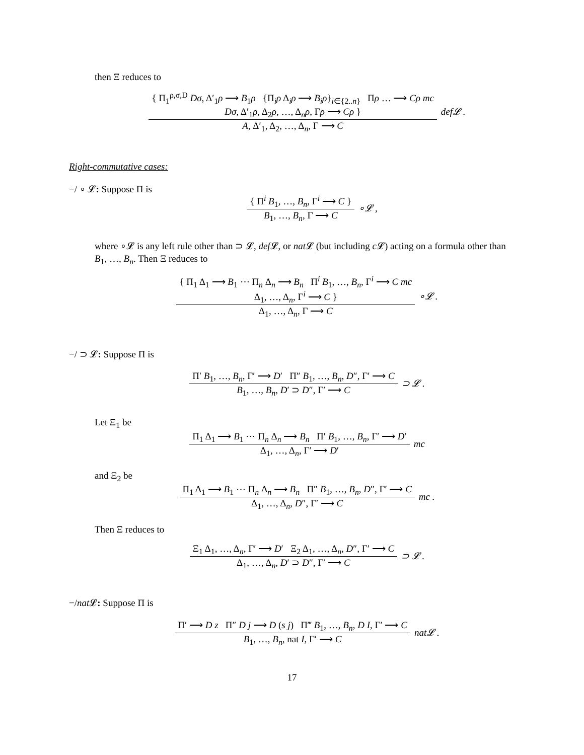then Ξ reduces to
{ Π<sub>1</sub><sup>ρ,σ,D</sup> Dσ, Δ′<sub>1</sub>ρ ⟶ B<sub>1</sub>ρ {Π<sub>i</sub>ρ Δ<sub>i</sub>ρ ⟶ B<sub>i</sub>ρ}<sub>i∈{2..n}</sub> Πρ … ⟶ Cρ mc
Dσ, Δ′<sub>1</sub>ρ, Δ<sub>2</sub>ρ, …, Δ<sub>n</sub>ρ, Γρ ⟶ Cρ }
A, Δ′<sub>1</sub>, Δ<sub>2</sub>, …, Δ<sub>n</sub>, Γ ⟶ C
def𝓛 .
Right-commutative cases:
−/ ∘ 𝓛: Suppose Π is
{ Π<sup>i</sup> B<sub>1</sub>, …, B<sub>n</sub>, Γ<sup>i</sup> ⟶ C }
B<sub>1</sub>, …, B<sub>n</sub>, Γ ⟶ C
∘𝓛 ,
where ∘𝓛 is any left rule other than ⊃ 𝓛, def 𝓛, or nat 𝓛 (but including c 𝓛) acting on a formula other than B<sub>1</sub>, …, B<sub>n</sub>. Then Ξ reduces to
{ Π<sub>1</sub> Δ<sub>1</sub> ⟶ B<sub>1</sub> ⋯ Π<sub>n</sub> Δ<sub>n</sub> ⟶ B<sub>n</sub> Π<sup>i</sup> B<sub>1</sub>, …, B<sub>n</sub>, Γ<sup>i</sup> ⟶ C mc
Δ<sub>1</sub>, …, Δ<sub>n</sub>, Γ<sup>i</sup> ⟶ C }
Δ<sub>1</sub>, …, Δ<sub>n</sub>, Γ ⟶ C
∘𝓛 .
−/ ⊃ 𝓛: Suppose Π is
Π′ B<sub>1</sub>, …, B<sub>n</sub>, Γ′ ⟶ D′ Π″ B<sub>1</sub>, …, B<sub>n</sub>, D″, Γ′ ⟶ C
B<sub>1</sub>, …, B<sub>n</sub>, D′ ⊃ D″, Γ′ ⟶ C
⊃ 𝓛 .
Let Ξ<sub>1</sub> be
Π<sub>1</sub> Δ<sub>1</sub> ⟶ B<sub>1</sub> ⋯ Π<sub>n</sub> Δ<sub>n</sub> ⟶ B<sub>n</sub> Π′ B<sub>1</sub>, …, B<sub>n</sub>, Γ′ ⟶ D′
Δ<sub>1</sub>, …, Δ<sub>n</sub>, Γ′ ⟶ D′
mc
and Ξ<sub>2</sub> be
Π<sub>1</sub> Δ<sub>1</sub> ⟶ B<sub>1</sub> ⋯ Π<sub>n</sub> Δ<sub>n</sub> ⟶ B<sub>n</sub> Π″ B<sub>1</sub>, …, B<sub>n</sub>, D″, Γ′ ⟶ C
Δ<sub>1</sub>, …, Δ<sub>n</sub>, D″, Γ′ ⟶ C
mc .
Then Ξ reduces to
Ξ<sub>1</sub> Δ<sub>1</sub>, …, Δ<sub>n</sub>, Γ′ ⟶ D′ Ξ<sub>2</sub> Δ<sub>1</sub>, …, Δ<sub>n</sub>, D″, Γ′ ⟶ C
Δ<sub>1</sub>, …, Δ<sub>n</sub>, D′ ⊃ D″, Γ′ ⟶ C
⊃ 𝓛 .
−/nat 𝓛: Suppose Π is
Π′ ⟶ D z Π″ D j ⟶ D (s j) Π‴ B<sub>1</sub>, …, B<sub>n</sub>, D I, Γ′ ⟶ C
B<sub>1</sub>, …, B<sub>n</sub>, nat I, Γ′ ⟶ C
nat𝓛 .
17